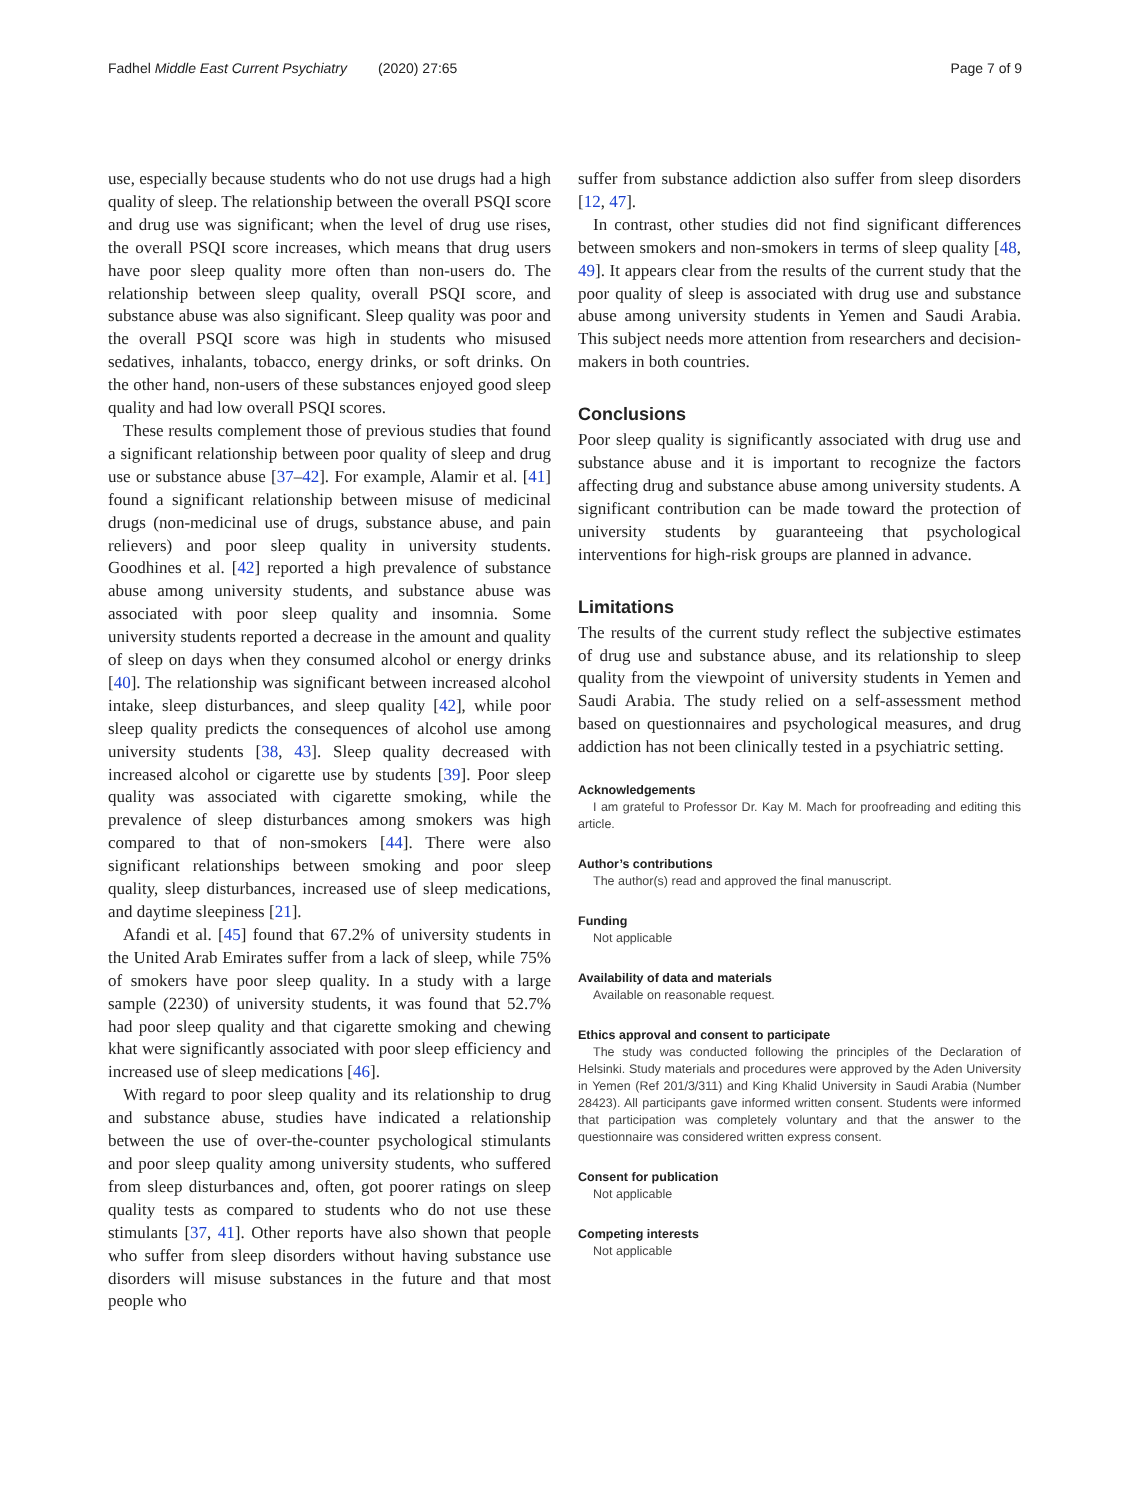Fadhel Middle East Current Psychiatry (2020) 27:65
Page 7 of 9
use, especially because students who do not use drugs had a high quality of sleep. The relationship between the overall PSQI score and drug use was significant; when the level of drug use rises, the overall PSQI score increases, which means that drug users have poor sleep quality more often than non-users do. The relationship between sleep quality, overall PSQI score, and substance abuse was also significant. Sleep quality was poor and the overall PSQI score was high in students who misused sedatives, inhalants, tobacco, energy drinks, or soft drinks. On the other hand, non-users of these substances enjoyed good sleep quality and had low overall PSQI scores.
These results complement those of previous studies that found a significant relationship between poor quality of sleep and drug use or substance abuse [37–42]. For example, Alamir et al. [41] found a significant relationship between misuse of medicinal drugs (non-medicinal use of drugs, substance abuse, and pain relievers) and poor sleep quality in university students. Goodhines et al. [42] reported a high prevalence of substance abuse among university students, and substance abuse was associated with poor sleep quality and insomnia. Some university students reported a decrease in the amount and quality of sleep on days when they consumed alcohol or energy drinks [40]. The relationship was significant between increased alcohol intake, sleep disturbances, and sleep quality [42], while poor sleep quality predicts the consequences of alcohol use among university students [38, 43]. Sleep quality decreased with increased alcohol or cigarette use by students [39]. Poor sleep quality was associated with cigarette smoking, while the prevalence of sleep disturbances among smokers was high compared to that of non-smokers [44]. There were also significant relationships between smoking and poor sleep quality, sleep disturbances, increased use of sleep medications, and daytime sleepiness [21].
Afandi et al. [45] found that 67.2% of university students in the United Arab Emirates suffer from a lack of sleep, while 75% of smokers have poor sleep quality. In a study with a large sample (2230) of university students, it was found that 52.7% had poor sleep quality and that cigarette smoking and chewing khat were significantly associated with poor sleep efficiency and increased use of sleep medications [46].
With regard to poor sleep quality and its relationship to drug and substance abuse, studies have indicated a relationship between the use of over-the-counter psychological stimulants and poor sleep quality among university students, who suffered from sleep disturbances and, often, got poorer ratings on sleep quality tests as compared to students who do not use these stimulants [37, 41]. Other reports have also shown that people who suffer from sleep disorders without having substance use disorders will misuse substances in the future and that most people who
suffer from substance addiction also suffer from sleep disorders [12, 47].
In contrast, other studies did not find significant differences between smokers and non-smokers in terms of sleep quality [48, 49]. It appears clear from the results of the current study that the poor quality of sleep is associated with drug use and substance abuse among university students in Yemen and Saudi Arabia. This subject needs more attention from researchers and decision-makers in both countries.
Conclusions
Poor sleep quality is significantly associated with drug use and substance abuse and it is important to recognize the factors affecting drug and substance abuse among university students. A significant contribution can be made toward the protection of university students by guaranteeing that psychological interventions for high-risk groups are planned in advance.
Limitations
The results of the current study reflect the subjective estimates of drug use and substance abuse, and its relationship to sleep quality from the viewpoint of university students in Yemen and Saudi Arabia. The study relied on a self-assessment method based on questionnaires and psychological measures, and drug addiction has not been clinically tested in a psychiatric setting.
Acknowledgements
I am grateful to Professor Dr. Kay M. Mach for proofreading and editing this article.
Author’s contributions
The author(s) read and approved the final manuscript.
Funding
Not applicable
Availability of data and materials
Available on reasonable request.
Ethics approval and consent to participate
The study was conducted following the principles of the Declaration of Helsinki. Study materials and procedures were approved by the Aden University in Yemen (Ref 201/3/311) and King Khalid University in Saudi Arabia (Number 28423). All participants gave informed written consent. Students were informed that participation was completely voluntary and that the answer to the questionnaire was considered written express consent.
Consent for publication
Not applicable
Competing interests
Not applicable